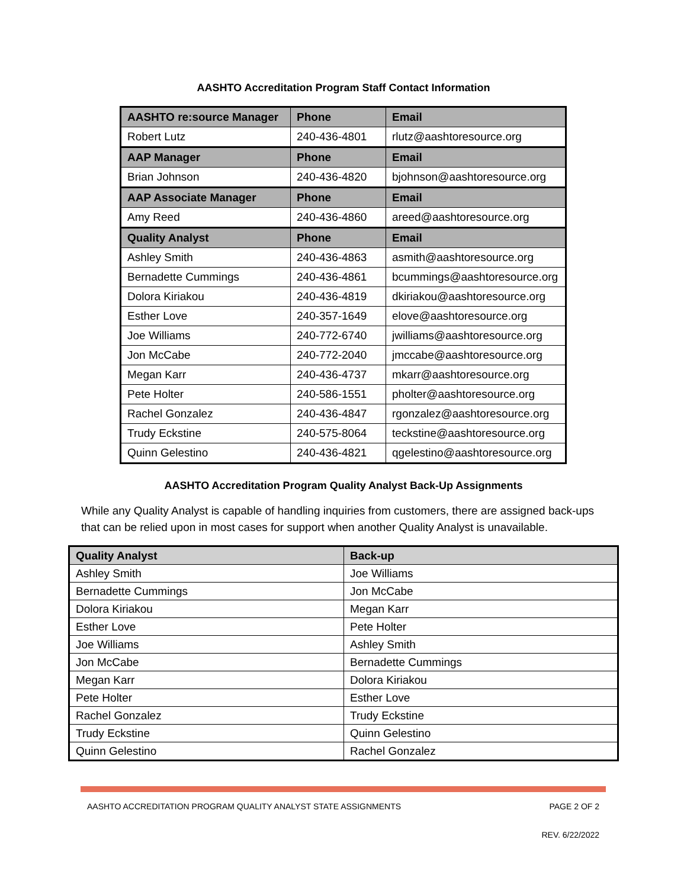AASHTO Accreditation Program Staff Contact Information
| AASHTO re:source Manager | Phone | Email |
| --- | --- | --- |
| Robert Lutz | 240-436-4801 | rlutz@aashtoresource.org |
| AAP Manager | Phone | Email |
| Brian Johnson | 240-436-4820 | bjohnson@aashtoresource.org |
| AAP Associate Manager | Phone | Email |
| Amy Reed | 240-436-4860 | areed@aashtoresource.org |
| Quality Analyst | Phone | Email |
| Ashley Smith | 240-436-4863 | asmith@aashtoresource.org |
| Bernadette Cummings | 240-436-4861 | bcummings@aashtoresource.org |
| Dolora Kiriakou | 240-436-4819 | dkiriakou@aashtoresource.org |
| Esther Love | 240-357-1649 | elove@aashtoresource.org |
| Joe Williams | 240-772-6740 | jwilliams@aashtoresource.org |
| Jon McCabe | 240-772-2040 | jmccabe@aashtoresource.org |
| Megan Karr | 240-436-4737 | mkarr@aashtoresource.org |
| Pete Holter | 240-586-1551 | pholter@aashtoresource.org |
| Rachel Gonzalez | 240-436-4847 | rgonzalez@aashtoresource.org |
| Trudy Eckstine | 240-575-8064 | teckstine@aashtoresource.org |
| Quinn Gelestino | 240-436-4821 | qgelestino@aashtoresource.org |
AASHTO Accreditation Program Quality Analyst Back-Up Assignments
While any Quality Analyst is capable of handling inquiries from customers, there are assigned back-ups that can be relied upon in most cases for support when another Quality Analyst is unavailable.
| Quality Analyst | Back-up |
| --- | --- |
| Ashley Smith | Joe Williams |
| Bernadette Cummings | Jon McCabe |
| Dolora Kiriakou | Megan Karr |
| Esther Love | Pete Holter |
| Joe Williams | Ashley Smith |
| Jon McCabe | Bernadette Cummings |
| Megan Karr | Dolora Kiriakou |
| Pete Holter | Esther Love |
| Rachel Gonzalez | Trudy Eckstine |
| Trudy Eckstine | Quinn Gelestino |
| Quinn Gelestino | Rachel Gonzalez |
AASHTO ACCREDITATION PROGRAM QUALITY ANALYST STATE ASSIGNMENTS PAGE 2 OF 2
REV. 6/22/2022